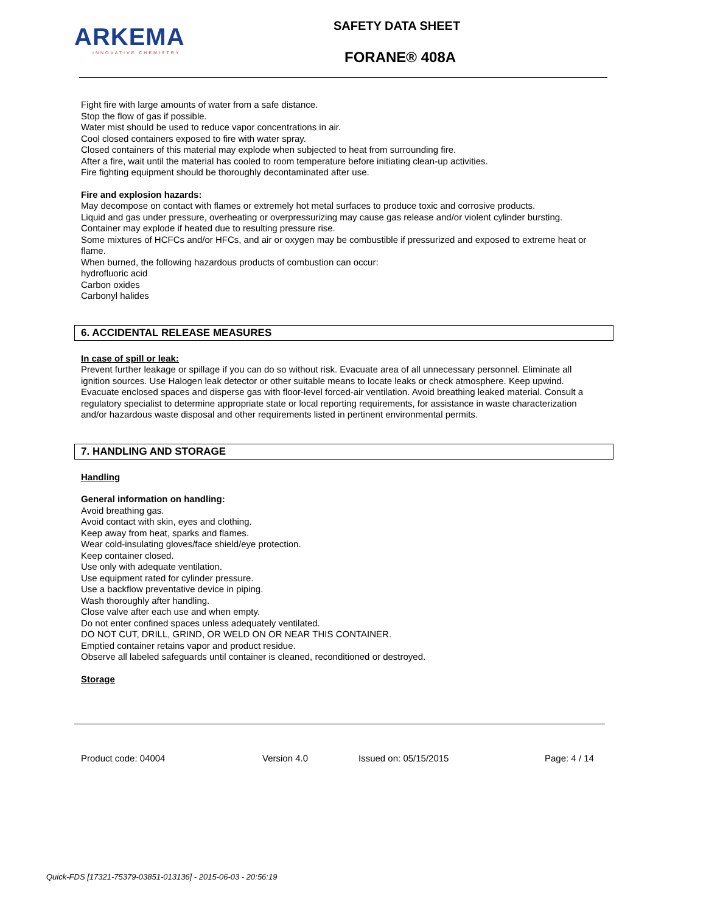ARKEMA
INNOVATIVE CHEMISTRY
SAFETY DATA SHEET
FORANE® 408A
Fight fire with large amounts of water from a safe distance.
Stop the flow of gas if possible.
Water mist should be used to reduce vapor concentrations in air.
Cool closed containers exposed to fire with water spray.
Closed containers of this material may explode when subjected to heat from surrounding fire.
After a fire, wait until the material has cooled to room temperature before initiating clean-up activities.
Fire fighting equipment should be thoroughly decontaminated after use.
Fire and explosion hazards:
May decompose on contact with flames or extremely hot metal surfaces to produce toxic and corrosive products.
Liquid and gas under pressure, overheating or overpressurizing may cause gas release and/or violent cylinder bursting.
Container may explode if heated due to resulting pressure rise.
Some mixtures of HCFCs and/or HFCs, and air or oxygen may be combustible if pressurized and exposed to extreme heat or flame.
When burned, the following hazardous products of combustion can occur:
hydrofluoric acid
Carbon oxides
Carbonyl halides
6. ACCIDENTAL RELEASE MEASURES
In case of spill or leak:
Prevent further leakage or spillage if you can do so without risk. Evacuate area of all unnecessary personnel. Eliminate all ignition sources. Use Halogen leak detector or other suitable means to locate leaks or check atmosphere. Keep upwind. Evacuate enclosed spaces and disperse gas with floor-level forced-air ventilation. Avoid breathing leaked material. Consult a regulatory specialist to determine appropriate state or local reporting requirements, for assistance in waste characterization and/or hazardous waste disposal and other requirements listed in pertinent environmental permits.
7. HANDLING AND STORAGE
Handling
General information on handling:
Avoid breathing gas.
Avoid contact with skin, eyes and clothing.
Keep away from heat, sparks and flames.
Wear cold-insulating gloves/face shield/eye protection.
Keep container closed.
Use only with adequate ventilation.
Use equipment rated for cylinder pressure.
Use a backflow preventative device in piping.
Wash thoroughly after handling.
Close valve after each use and when empty.
Do not enter confined spaces unless adequately ventilated.
DO NOT CUT, DRILL, GRIND, OR WELD ON OR NEAR THIS CONTAINER.
Emptied container retains vapor and product residue.
Observe all labeled safeguards until container is cleaned, reconditioned or destroyed.
Storage
Product code: 04004 Version 4.0 Issued on: 05/15/2015 Page: 4 / 14
Quick-FDS [17321-75379-03851-013136] - 2015-06-03 - 20:56:19